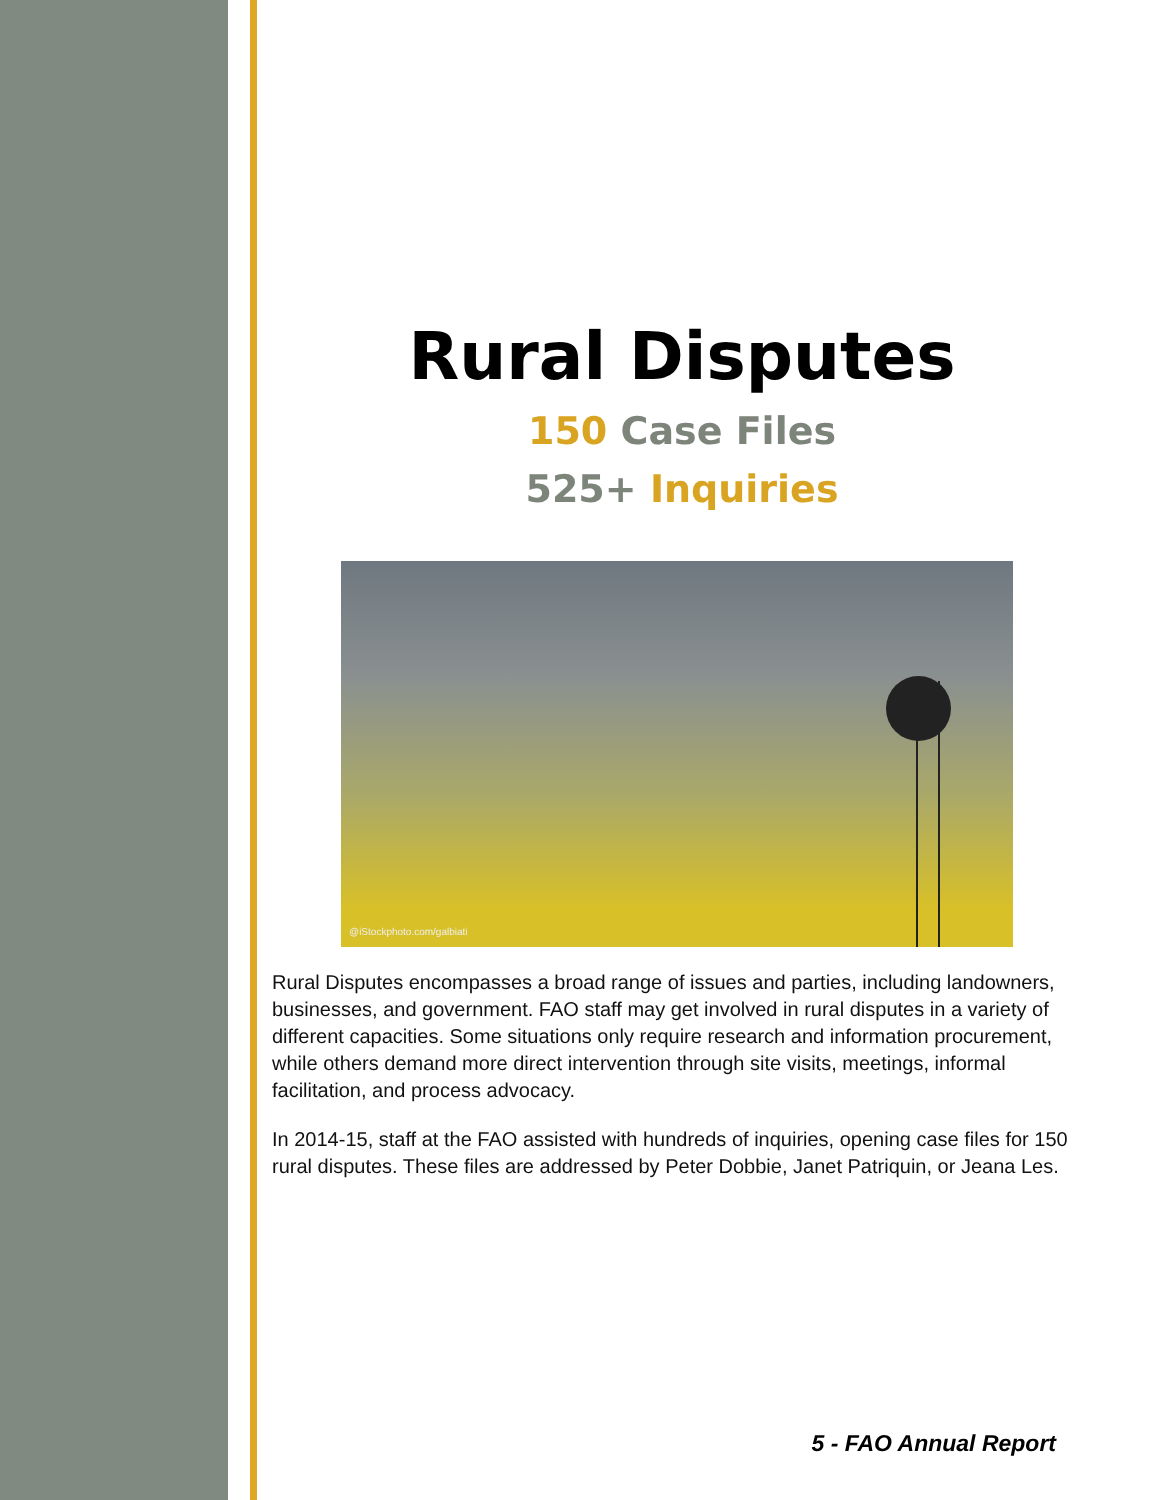Rural Disputes
150 Case Files
525+ Inquiries
@iStockphoto.com/galbiati
Rural Disputes encompasses a broad range of issues and parties, including landowners, businesses, and government. FAO staff may get involved in rural disputes in a variety of different capacities. Some situations only require research and information procurement, while others demand more direct intervention through site visits, meetings, informal facilitation, and process advocacy.
In 2014-15, staff at the FAO assisted with hundreds of inquiries, opening case files for 150 rural disputes. These files are addressed by Peter Dobbie, Janet Patriquin, or Jeana Les.
5 - FAO Annual Report